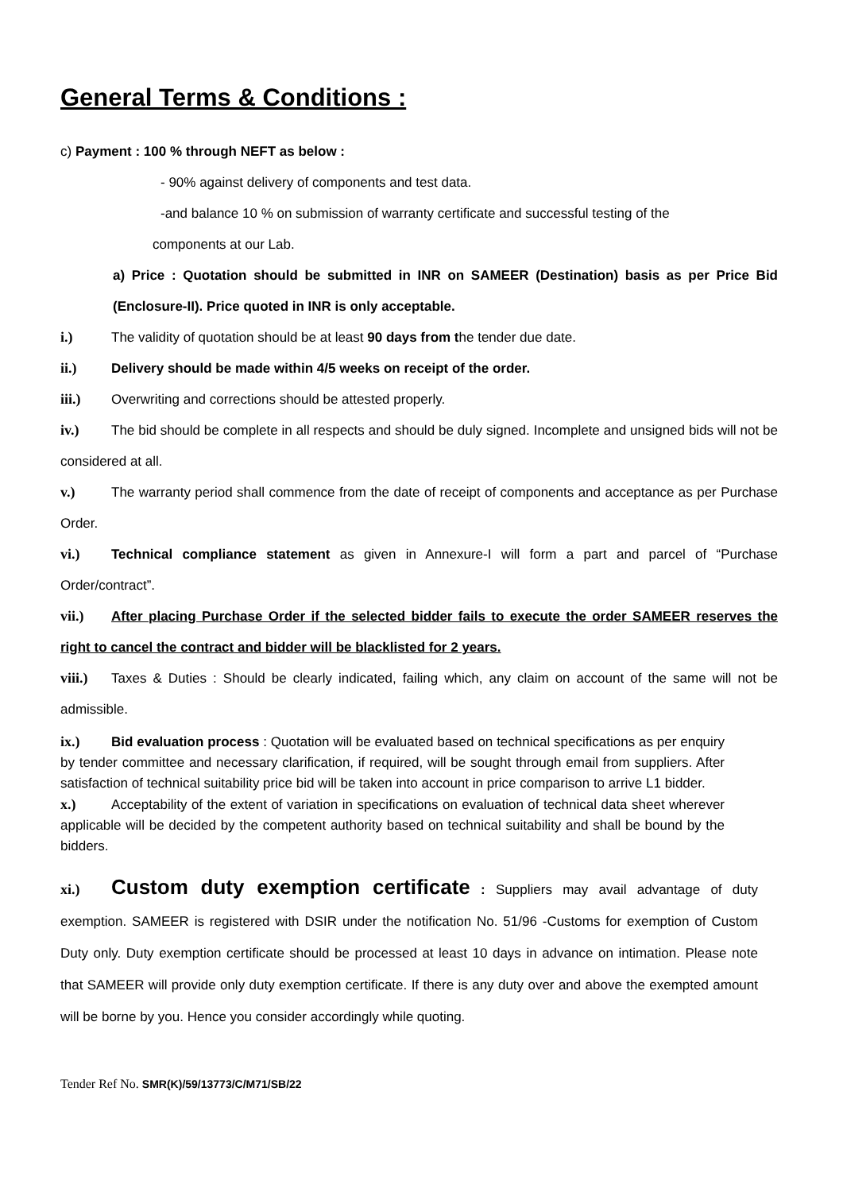General Terms & Conditions :
c) Payment : 100 % through NEFT as below :
- 90% against delivery of components and test data.
-and balance 10 % on submission of warranty certificate and successful testing of the
components at our Lab.
a) Price : Quotation should be submitted in INR on SAMEER (Destination) basis as per Price Bid (Enclosure-II). Price quoted in INR is only acceptable.
i.) The validity of quotation should be at least 90 days from the tender due date.
ii.) Delivery should be made within 4/5 weeks on receipt of the order.
iii.) Overwriting and corrections should be attested properly.
iv.) The bid should be complete in all respects and should be duly signed. Incomplete and unsigned bids will not be considered at all.
v.) The warranty period shall commence from the date of receipt of components and acceptance as per Purchase Order.
vi.) Technical compliance statement as given in Annexure-I will form a part and parcel of “Purchase Order/contract”.
vii.) After placing Purchase Order if the selected bidder fails to execute the order SAMEER reserves the right to cancel the contract and bidder will be blacklisted for 2 years.
viii.) Taxes & Duties : Should be clearly indicated, failing which, any claim on account of the same will not be admissible.
ix.) Bid evaluation process : Quotation will be evaluated based on technical specifications as per enquiry by tender committee and necessary clarification, if required, will be sought through email from suppliers. After satisfaction of technical suitability price bid will be taken into account in price comparison to arrive L1 bidder.
x.) Acceptability of the extent of variation in specifications on evaluation of technical data sheet wherever applicable will be decided by the competent authority based on technical suitability and shall be bound by the bidders.
xi.) Custom duty exemption certificate : Suppliers may avail advantage of duty exemption. SAMEER is registered with DSIR under the notification No. 51/96 -Customs for exemption of Custom Duty only. Duty exemption certificate should be processed at least 10 days in advance on intimation. Please note that SAMEER will provide only duty exemption certificate. If there is any duty over and above the exempted amount will be borne by you. Hence you consider accordingly while quoting.
Tender Ref No. SMR(K)/59/13773/C/M71/SB/22